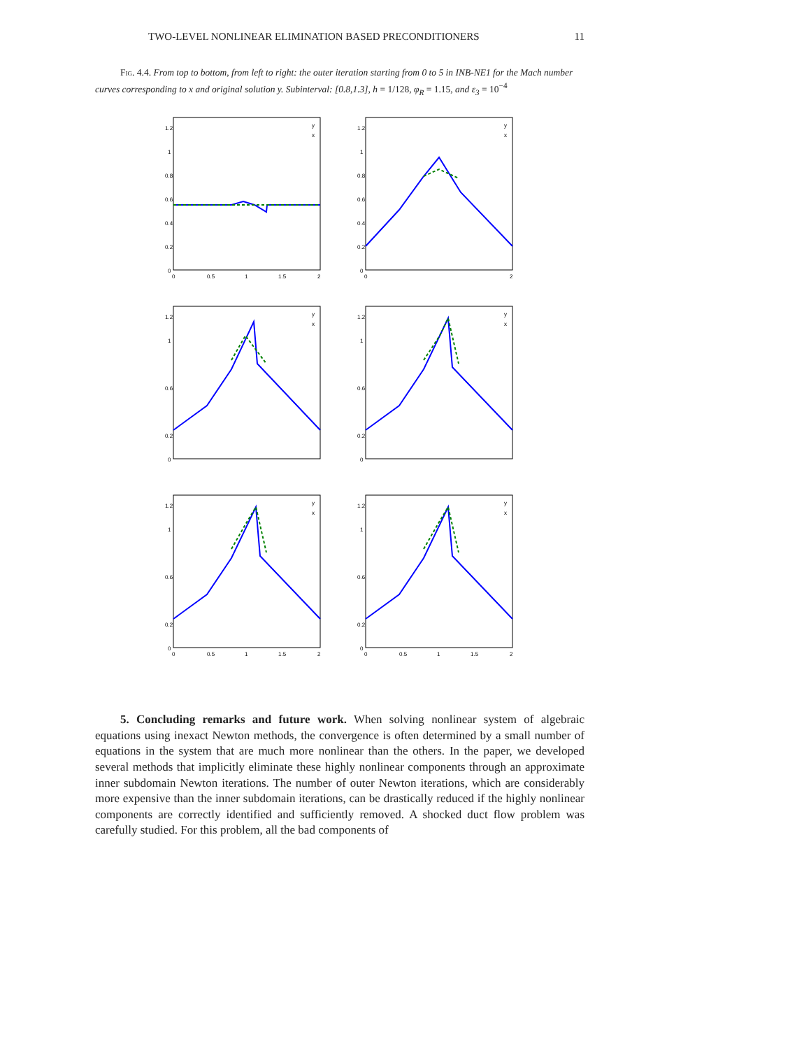TWO-LEVEL NONLINEAR ELIMINATION BASED PRECONDITIONERS 11
Fig. 4.4. From top to bottom, from left to right: the outer iteration starting from 0 to 5 in INB-NE1 for the Mach number curves corresponding to x and original solution y. Subinterval: [0.8,1.3], h = 1/128, φ<sub>R</sub> = 1.15, and ε<sub>3</sub> = 10<sup>−4</sup>
0
0.2
0.4
0.6
0.8
1
1.2
0
0.5
1
1.5
2
y
x
0
0.2
0.4
0.6
0.8
1
1.2
0
2
y
x
0
0.2
0.6
1
1.2
y
x
0
0.2
0.6
1
1.2
y
x
0
0.2
0.6
1
1.2
0
0.5
1
1.5
2
y
x
0
0.2
0.6
1
1.2
0
0.5
1
1.5
2
y
x
5. Concluding remarks and future work. When solving nonlinear system of algebraic equations using inexact Newton methods, the convergence is often determined by a small number of equations in the system that are much more nonlinear than the others. In the paper, we developed several methods that implicitly eliminate these highly nonlinear components through an approximate inner subdomain Newton iterations. The number of outer Newton iterations, which are considerably more expensive than the inner subdomain iterations, can be drastically reduced if the highly nonlinear components are correctly identified and sufficiently removed. A shocked duct flow problem was carefully studied. For this problem, all the bad components of